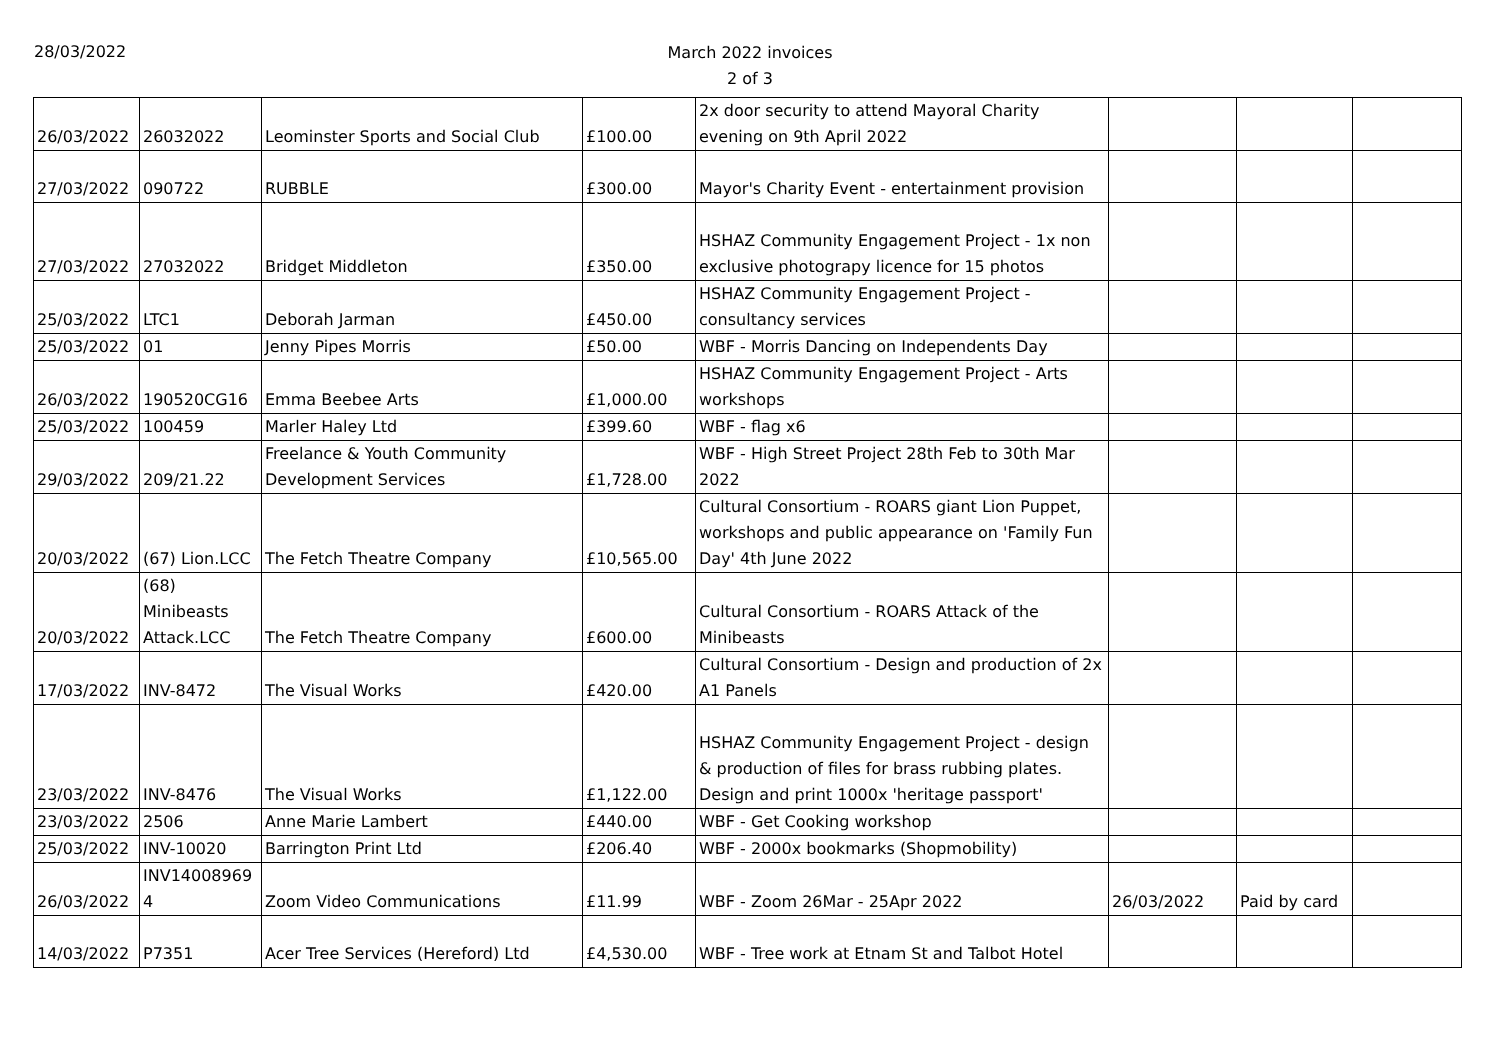28/03/2022
March 2022 invoices
2 of 3
| 26/03/2022 | 26032022 | Leominster Sports and Social Club | £100.00 | 2x door security to attend Mayoral Charity evening on 9th April 2022 | | | |
| 27/03/2022 | 090722 | RUBBLE | £300.00 | Mayor's Charity Event - entertainment provision | | | |
| 27/03/2022 | 27032022 | Bridget Middleton | £350.00 | HSHAZ Community Engagement Project - 1x non exclusive photograpy licence for 15 photos | | | |
| 25/03/2022 | LTC1 | Deborah Jarman | £450.00 | HSHAZ Community Engagement Project - consultancy services | | | |
| 25/03/2022 | 01 | Jenny Pipes Morris | £50.00 | WBF - Morris Dancing on Independents Day | | | |
| 26/03/2022 | 190520CG16 | Emma Beebee Arts | £1,000.00 | HSHAZ Community Engagement Project - Arts workshops | | | |
| 25/03/2022 | 100459 | Marler Haley Ltd | £399.60 | WBF - flag x6 | | | |
| 29/03/2022 | 209/21.22 | Freelance & Youth Community Development Services | £1,728.00 | WBF - High Street Project 28th Feb to 30th Mar 2022 | | | |
| 20/03/2022 | (67) Lion.LCC | The Fetch Theatre Company | £10,565.00 | Cultural Consortium - ROARS giant Lion Puppet, workshops and public appearance on 'Family Fun Day' 4th June 2022 | | | |
| 20/03/2022 | (68) Minibeasts Attack.LCC | The Fetch Theatre Company | £600.00 | Cultural Consortium - ROARS Attack of the Minibeasts | | | |
| 17/03/2022 | INV-8472 | The Visual Works | £420.00 | Cultural Consortium - Design and production of 2x A1 Panels | | | |
| 23/03/2022 | INV-8476 | The Visual Works | £1,122.00 | HSHAZ Community Engagement Project - design & production of files for brass rubbing plates. Design and print 1000x 'heritage passport' | | | |
| 23/03/2022 | 2506 | Anne Marie Lambert | £440.00 | WBF - Get Cooking workshop | | | |
| 25/03/2022 | INV-10020 | Barrington Print Ltd | £206.40 | WBF - 2000x bookmarks (Shopmobility) | | | |
| 26/03/2022 | INV14008969 4 | Zoom Video Communications | £11.99 | WBF - Zoom 26Mar - 25Apr 2022 | 26/03/2022 | Paid by card | |
| 14/03/2022 | P7351 | Acer Tree Services (Hereford) Ltd | £4,530.00 | WBF - Tree work at Etnam St and Talbot Hotel | | | |